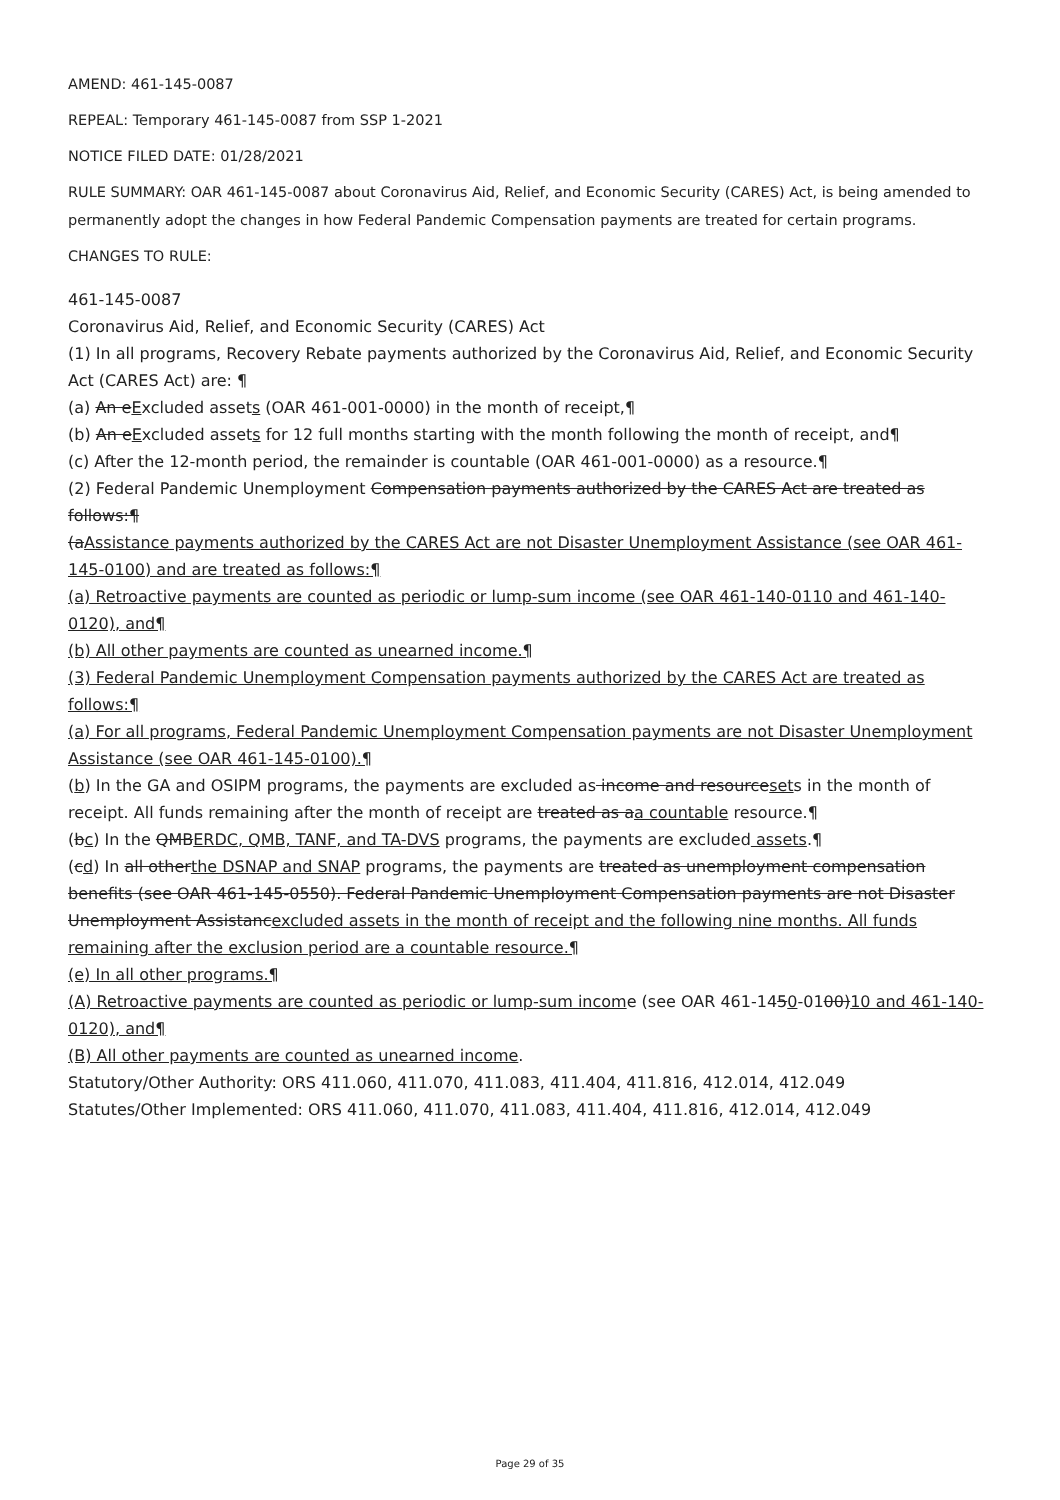AMEND: 461-145-0087
REPEAL: Temporary 461-145-0087 from SSP 1-2021
NOTICE FILED DATE: 01/28/2021
RULE SUMMARY: OAR 461-145-0087 about Coronavirus Aid, Relief, and Economic Security (CARES) Act, is being amended to permanently adopt the changes in how Federal Pandemic Compensation payments are treated for certain programs.
CHANGES TO RULE:
461-145-0087
Coronavirus Aid, Relief, and Economic Security (CARES) Act
(1) In all programs, Recovery Rebate payments authorized by the Coronavirus Aid, Relief, and Economic Security Act (CARES Act) are: ¶
(a) An eExcluded assets (OAR 461-001-0000) in the month of receipt,¶
(b) An eExcluded assets for 12 full months starting with the month following the month of receipt, and¶
(c) After the 12-month period, the remainder is countable (OAR 461-001-0000) as a resource.¶
(2) Federal Pandemic Unemployment Compensation payments authorized by the CARES Act are treated as follows:¶
(aAssistance payments authorized by the CARES Act are not Disaster Unemployment Assistance (see OAR 461-145-0100) and are treated as follows:¶
(a) Retroactive payments are counted as periodic or lump-sum income (see OAR 461-140-0110 and 461-140-0120), and¶
(b) All other payments are counted as unearned income.¶
(3) Federal Pandemic Unemployment Compensation payments authorized by the CARES Act are treated as follows:¶
(a) For all programs, Federal Pandemic Unemployment Compensation payments are not Disaster Unemployment Assistance (see OAR 461-145-0100).¶
(b) In the GA and OSIPM programs, the payments are excluded as income and resourcesets in the month of receipt. All funds remaining after the month of receipt are treated as aa countable resource.¶
(bc) In the QMBERDC, QMB, TANF, and TA-DVS programs, the payments are excluded assets.¶
(cd) In all otherthe DSNAP and SNAP programs, the payments are treated as unemployment compensation benefits (see OAR 461-145-0550). Federal Pandemic Unemployment Compensation payments are not Disaster Unemployment Assistancexcluded assets in the month of receipt and the following nine months. All funds remaining after the exclusion period are a countable resource.¶
(e) In all other programs.¶
(A) Retroactive payments are counted as periodic or lump-sum income (see OAR 461-1450-0100)10 and 461-140-0120), and¶
(B) All other payments are counted as unearned income.
Statutory/Other Authority: ORS 411.060, 411.070, 411.083, 411.404, 411.816, 412.014, 412.049
Statutes/Other Implemented: ORS 411.060, 411.070, 411.083, 411.404, 411.816, 412.014, 412.049
Page 29 of 35